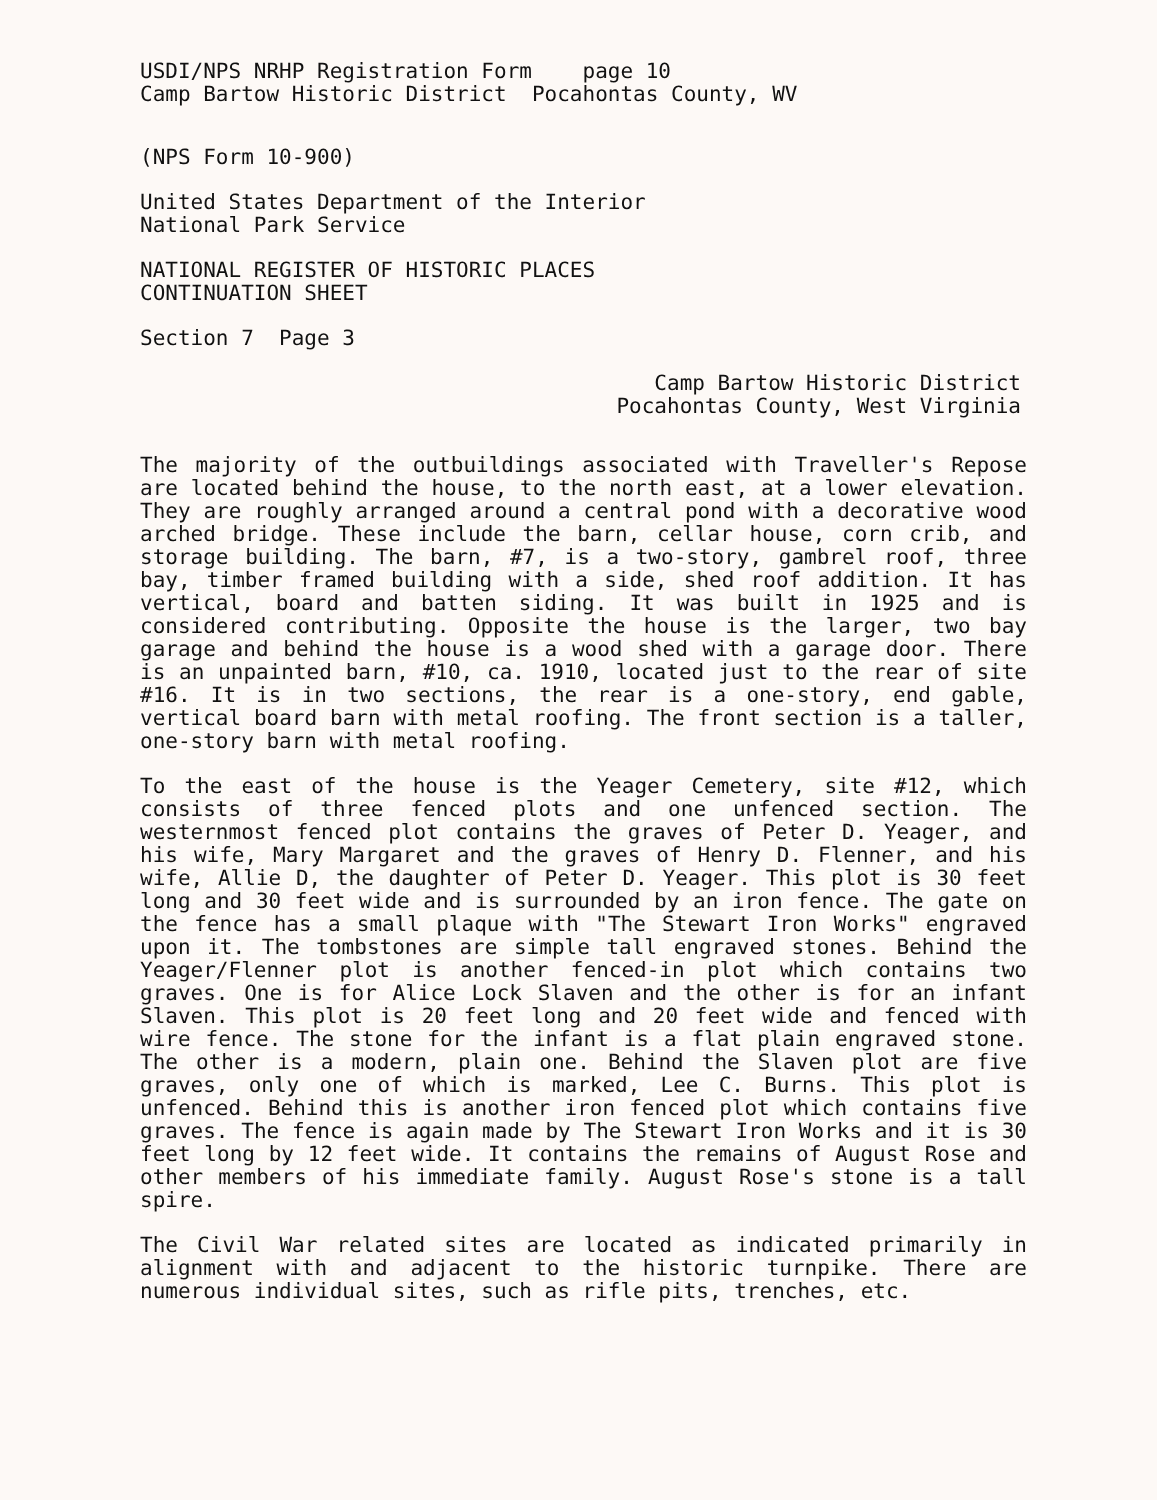USDI/NPS NRHP Registration Form page 10
Camp Bartow Historic District Pocahontas County, WV
(NPS Form 10-900)
United States Department of the Interior
National Park Service
NATIONAL REGISTER OF HISTORIC PLACES
CONTINUATION SHEET
Section 7 Page 3
Camp Bartow Historic District
Pocahontas County, West Virginia
The majority of the outbuildings associated with Traveller's Repose are located behind the house, to the north east, at a lower elevation. They are roughly arranged around a central pond with a decorative wood arched bridge. These include the barn, cellar house, corn crib, and storage building. The barn, #7, is a two-story, gambrel roof, three bay, timber framed building with a side, shed roof addition. It has vertical, board and batten siding. It was built in 1925 and is considered contributing. Opposite the house is the larger, two bay garage and behind the house is a wood shed with a garage door. There is an unpainted barn, #10, ca. 1910, located just to the rear of site #16. It is in two sections, the rear is a one-story, end gable, vertical board barn with metal roofing. The front section is a taller, one-story barn with metal roofing.
To the east of the house is the Yeager Cemetery, site #12, which consists of three fenced plots and one unfenced section. The westernmost fenced plot contains the graves of Peter D. Yeager, and his wife, Mary Margaret and the graves of Henry D. Flenner, and his wife, Allie D, the daughter of Peter D. Yeager. This plot is 30 feet long and 30 feet wide and is surrounded by an iron fence. The gate on the fence has a small plaque with "The Stewart Iron Works" engraved upon it. The tombstones are simple tall engraved stones. Behind the Yeager/Flenner plot is another fenced-in plot which contains two graves. One is for Alice Lock Slaven and the other is for an infant Slaven. This plot is 20 feet long and 20 feet wide and fenced with wire fence. The stone for the infant is a flat plain engraved stone. The other is a modern, plain one. Behind the Slaven plot are five graves, only one of which is marked, Lee C. Burns. This plot is unfenced. Behind this is another iron fenced plot which contains five graves. The fence is again made by The Stewart Iron Works and it is 30 feet long by 12 feet wide. It contains the remains of August Rose and other members of his immediate family. August Rose's stone is a tall spire.
The Civil War related sites are located as indicated primarily in alignment with and adjacent to the historic turnpike. There are numerous individual sites, such as rifle pits, trenches, etc.